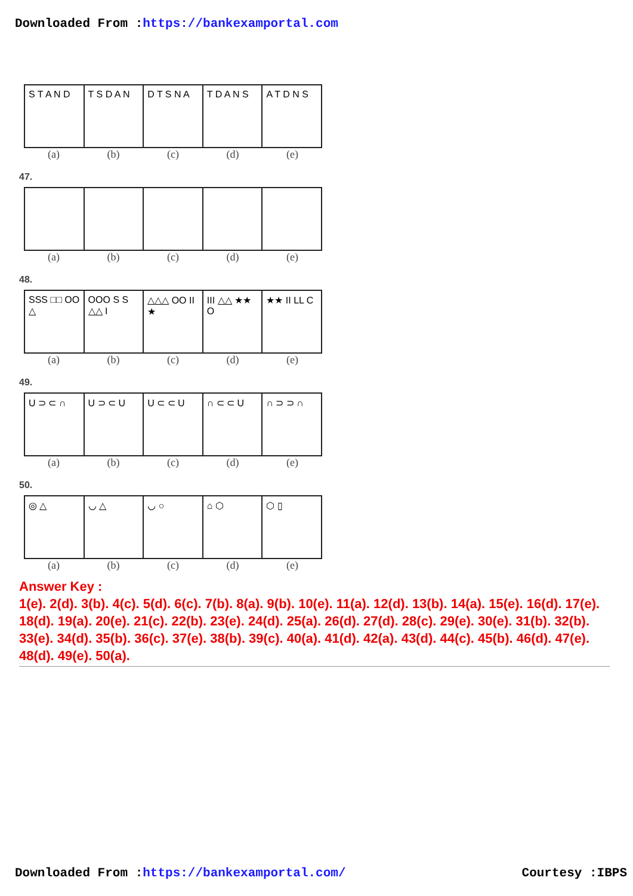Downloaded From :https://bankexamportal.com
S T A N D T S D A N D T S N A T D A N S A T D N S
(a) (b) (c) (d) (e)
47.
(a) (b) (c) (d) (e)
48.
SSS □□ OO △ OOO S S △△ I △△△ OO II ★ III △△ ★★ O ★★ II LL C
(a) (b) (c) (d) (e)
49.
U ⊃ ⊂ ∩ U ⊃ ⊂ U U ⊂ ⊂ U ∩ ⊂ ⊂ U ∩ ⊃ ⊃ ∩
(a) (b) (c) (d) (e)
50.
◎ △ ◡ △ ◡ ○ ⌂ ⬡ ⬡ ▯
(a) (b) (c) (d) (e)
Answer Key :
1(e). 2(d). 3(b). 4(c). 5(d). 6(c). 7(b). 8(a). 9(b). 10(e). 11(a). 12(d). 13(b). 14(a). 15(e). 16(d). 17(e). 18(d). 19(a). 20(e). 21(c). 22(b). 23(e). 24(d). 25(a). 26(d). 27(d). 28(c). 29(e). 30(e). 31(b). 32(b). 33(e). 34(d). 35(b). 36(c). 37(e). 38(b). 39(c). 40(a). 41(d). 42(a). 43(d). 44(c). 45(b). 46(d). 47(e). 48(d). 49(e). 50(a).
Downloaded From :https://bankexamportal.com/ Courtesy :IBPS